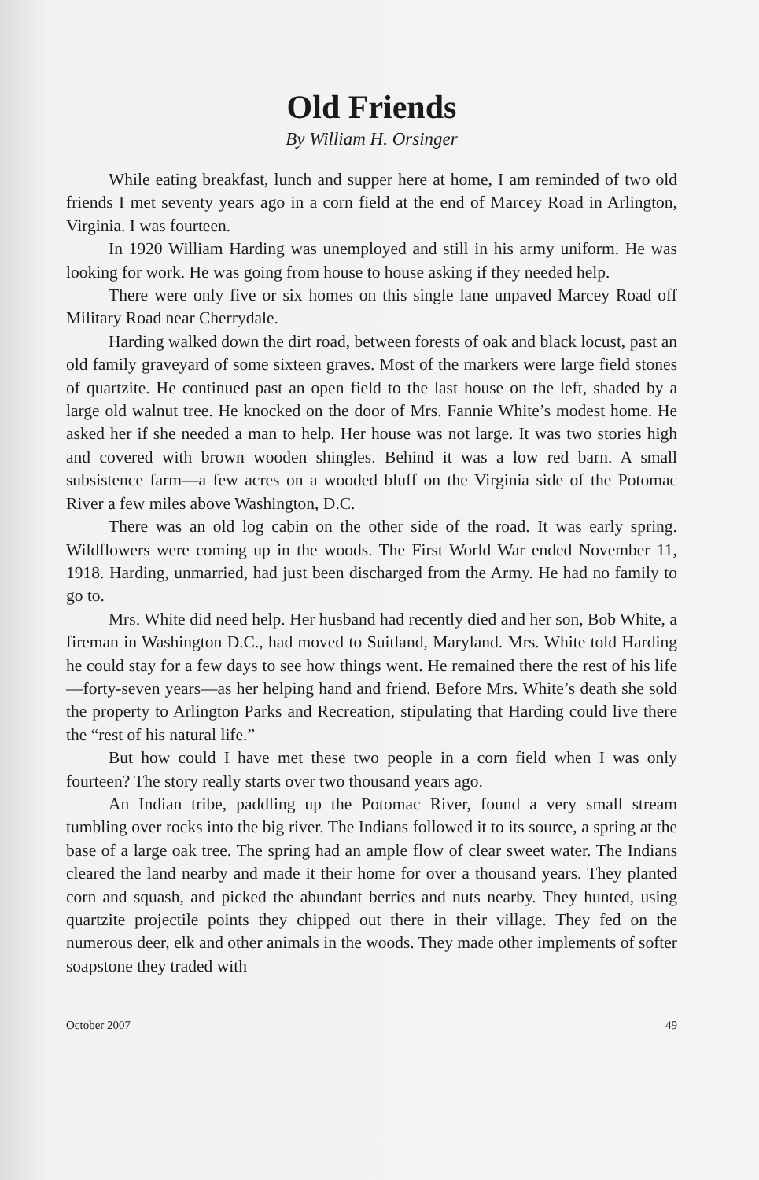Old Friends
By William H. Orsinger
While eating breakfast, lunch and supper here at home, I am reminded of two old friends I met seventy years ago in a corn field at the end of Marcey Road in Arlington, Virginia. I was fourteen.
In 1920 William Harding was unemployed and still in his army uniform. He was looking for work. He was going from house to house asking if they needed help.
There were only five or six homes on this single lane unpaved Marcey Road off Military Road near Cherrydale.
Harding walked down the dirt road, between forests of oak and black locust, past an old family graveyard of some sixteen graves. Most of the markers were large field stones of quartzite. He continued past an open field to the last house on the left, shaded by a large old walnut tree. He knocked on the door of Mrs. Fannie White’s modest home. He asked her if she needed a man to help. Her house was not large. It was two stories high and covered with brown wooden shingles. Behind it was a low red barn. A small subsistence farm—a few acres on a wooded bluff on the Virginia side of the Potomac River a few miles above Washington, D.C.
There was an old log cabin on the other side of the road. It was early spring. Wildflowers were coming up in the woods. The First World War ended November 11, 1918. Harding, unmarried, had just been discharged from the Army. He had no family to go to.
Mrs. White did need help. Her husband had recently died and her son, Bob White, a fireman in Washington D.C., had moved to Suitland, Maryland. Mrs. White told Harding he could stay for a few days to see how things went. He remained there the rest of his life—forty-seven years—as her helping hand and friend. Before Mrs. White’s death she sold the property to Arlington Parks and Recreation, stipulating that Harding could live there the “rest of his natural life.”
But how could I have met these two people in a corn field when I was only fourteen? The story really starts over two thousand years ago.
An Indian tribe, paddling up the Potomac River, found a very small stream tumbling over rocks into the big river. The Indians followed it to its source, a spring at the base of a large oak tree. The spring had an ample flow of clear sweet water. The Indians cleared the land nearby and made it their home for over a thousand years. They planted corn and squash, and picked the abundant berries and nuts nearby. They hunted, using quartzite projectile points they chipped out there in their village. They fed on the numerous deer, elk and other animals in the woods. They made other implements of softer soapstone they traded with
October 2007 49